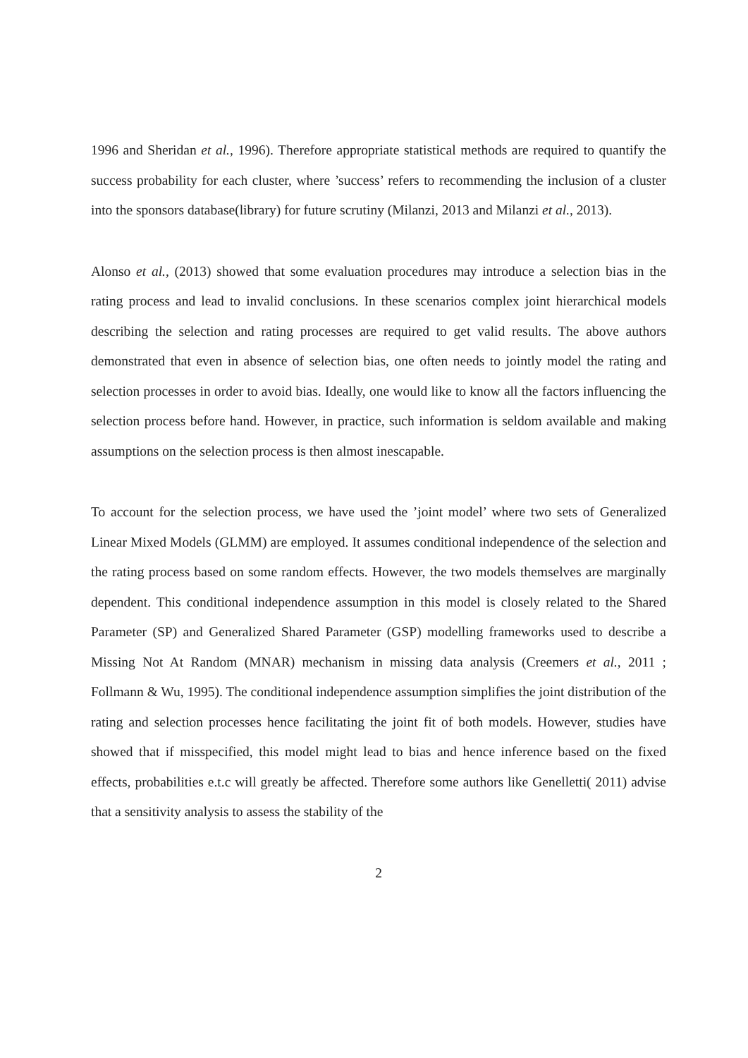1996 and Sheridan et al., 1996). Therefore appropriate statistical methods are required to quantify the success probability for each cluster, where ’success’ refers to recommending the inclusion of a cluster into the sponsors database(library) for future scrutiny (Milanzi, 2013 and Milanzi et al., 2013).
Alonso et al., (2013) showed that some evaluation procedures may introduce a selection bias in the rating process and lead to invalid conclusions. In these scenarios complex joint hierarchical models describing the selection and rating processes are required to get valid results. The above authors demonstrated that even in absence of selection bias, one often needs to jointly model the rating and selection processes in order to avoid bias. Ideally, one would like to know all the factors influencing the selection process before hand. However, in practice, such information is seldom available and making assumptions on the selection process is then almost inescapable.
To account for the selection process, we have used the ’joint model’ where two sets of Generalized Linear Mixed Models (GLMM) are employed. It assumes conditional independence of the selection and the rating process based on some random effects. However, the two models themselves are marginally dependent. This conditional independence assumption in this model is closely related to the Shared Parameter (SP) and Generalized Shared Parameter (GSP) modelling frameworks used to describe a Missing Not At Random (MNAR) mechanism in missing data analysis (Creemers et al., 2011 ; Follmann & Wu, 1995). The conditional independence assumption simplifies the joint distribution of the rating and selection processes hence facilitating the joint fit of both models. However, studies have showed that if misspecified, this model might lead to bias and hence inference based on the fixed effects, probabilities e.t.c will greatly be affected. Therefore some authors like Genelletti( 2011) advise that a sensitivity analysis to assess the stability of the
2